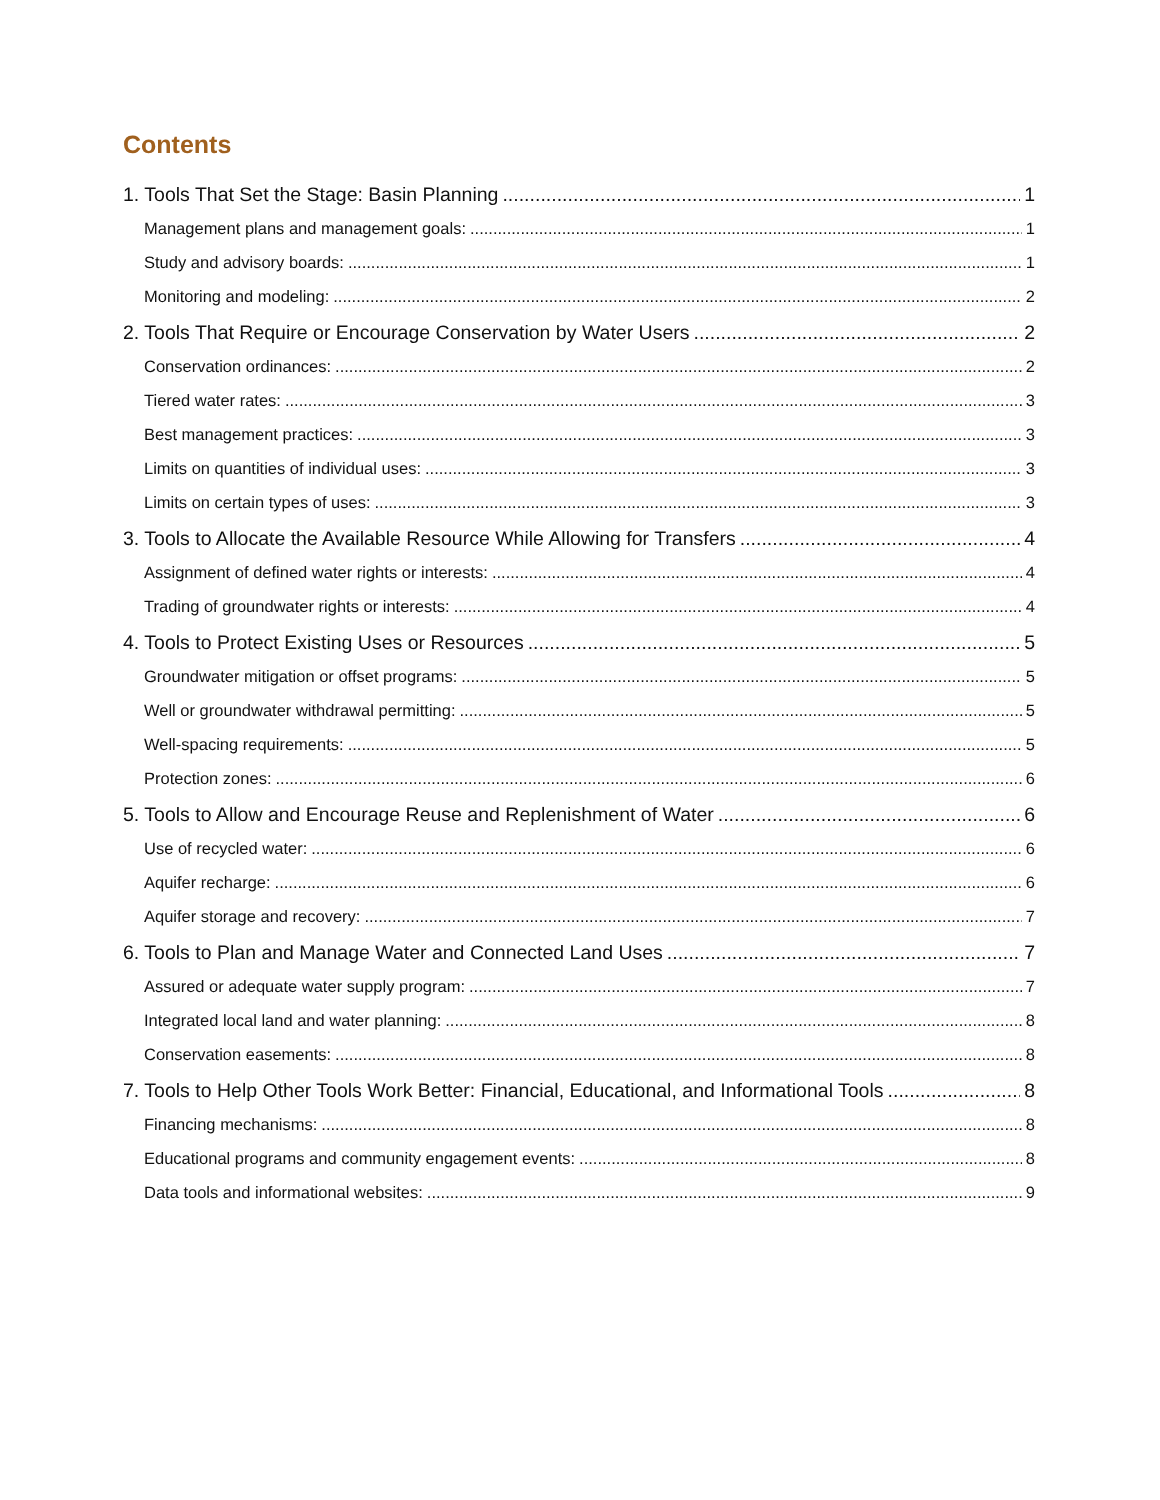Contents
1. Tools That Set the Stage: Basin Planning 1
Management plans and management goals: 1
Study and advisory boards: 1
Monitoring and modeling: 2
2. Tools That Require or Encourage Conservation by Water Users 2
Conservation ordinances: 2
Tiered water rates: 3
Best management practices: 3
Limits on quantities of individual uses: 3
Limits on certain types of uses: 3
3. Tools to Allocate the Available Resource While Allowing for Transfers 4
Assignment of defined water rights or interests: 4
Trading of groundwater rights or interests: 4
4. Tools to Protect Existing Uses or Resources 5
Groundwater mitigation or offset programs: 5
Well or groundwater withdrawal permitting: 5
Well-spacing requirements: 5
Protection zones: 6
5. Tools to Allow and Encourage Reuse and Replenishment of Water 6
Use of recycled water: 6
Aquifer recharge: 6
Aquifer storage and recovery: 7
6. Tools to Plan and Manage Water and Connected Land Uses 7
Assured or adequate water supply program: 7
Integrated local land and water planning: 8
Conservation easements: 8
7. Tools to Help Other Tools Work Better: Financial, Educational, and Informational Tools 8
Financing mechanisms: 8
Educational programs and community engagement events: 8
Data tools and informational websites: 9